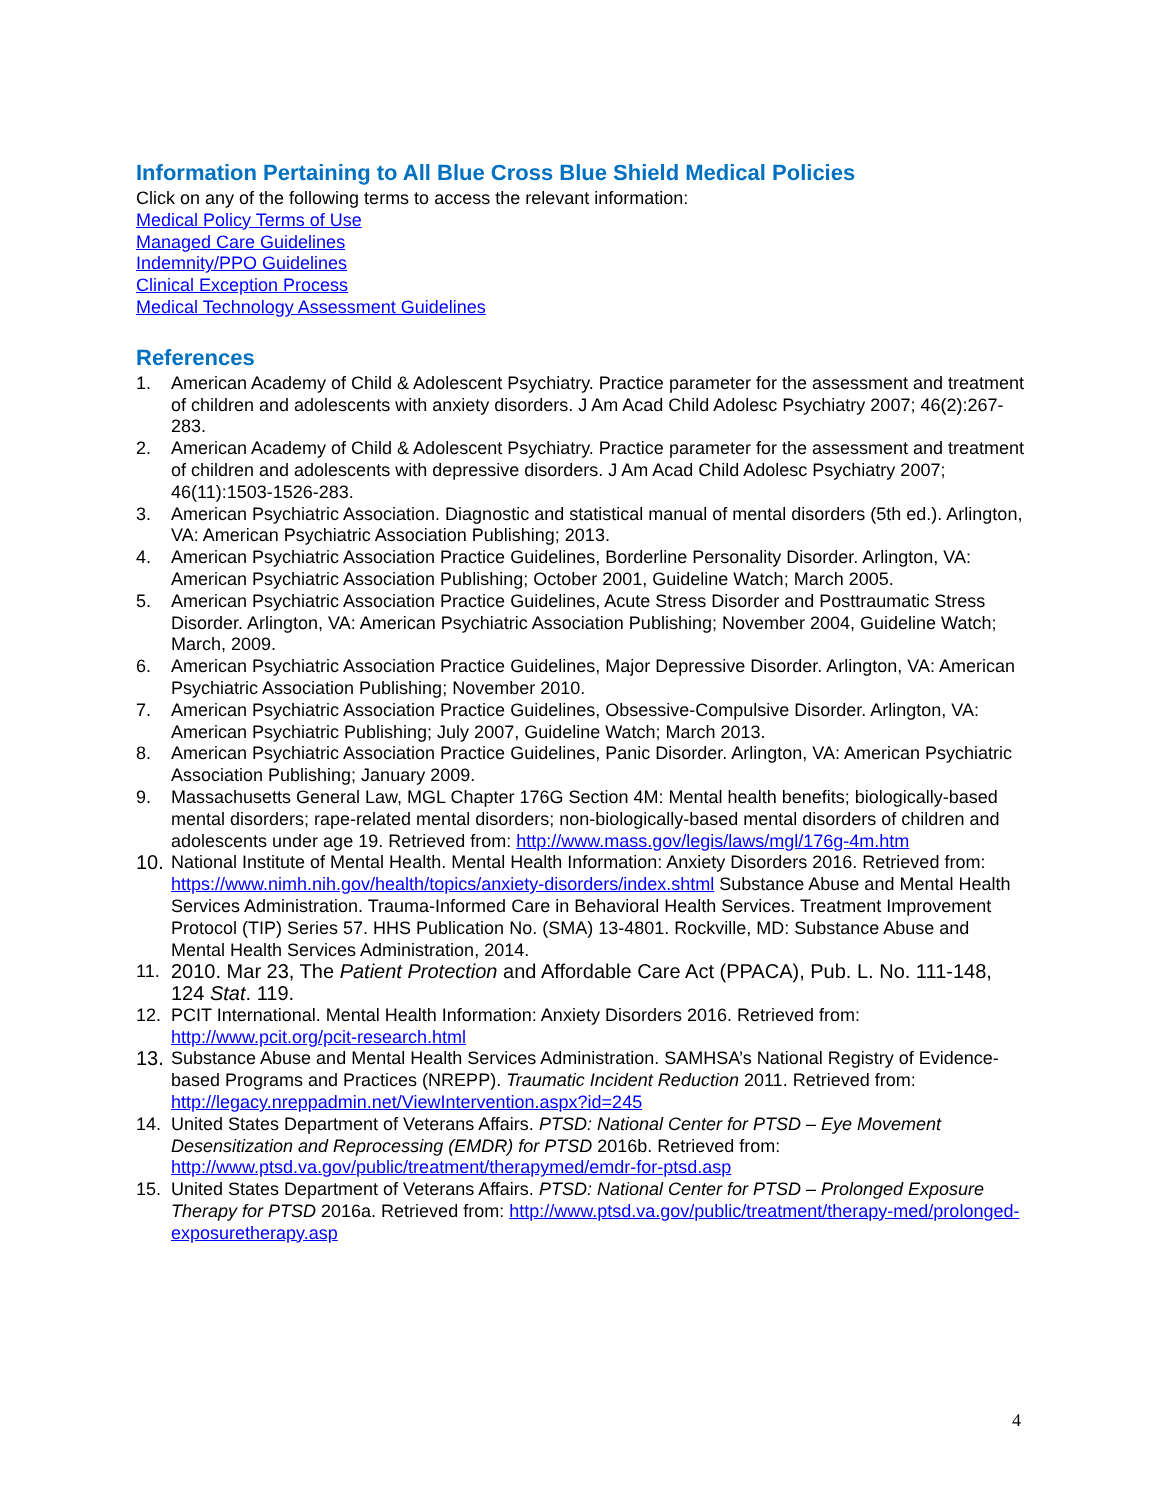Information Pertaining to All Blue Cross Blue Shield Medical Policies
Click on any of the following terms to access the relevant information:
Medical Policy Terms of Use
Managed Care Guidelines
Indemnity/PPO Guidelines
Clinical Exception Process
Medical Technology Assessment Guidelines
References
1. American Academy of Child & Adolescent Psychiatry. Practice parameter for the assessment and treatment of children and adolescents with anxiety disorders. J Am Acad Child Adolesc Psychiatry 2007; 46(2):267-283.
2. American Academy of Child & Adolescent Psychiatry. Practice parameter for the assessment and treatment of children and adolescents with depressive disorders. J Am Acad Child Adolesc Psychiatry 2007; 46(11):1503-1526-283.
3. American Psychiatric Association. Diagnostic and statistical manual of mental disorders (5th ed.). Arlington, VA: American Psychiatric Association Publishing; 2013.
4. American Psychiatric Association Practice Guidelines, Borderline Personality Disorder. Arlington, VA: American Psychiatric Association Publishing; October 2001, Guideline Watch; March 2005.
5. American Psychiatric Association Practice Guidelines, Acute Stress Disorder and Posttraumatic Stress Disorder. Arlington, VA: American Psychiatric Association Publishing; November 2004, Guideline Watch; March, 2009.
6. American Psychiatric Association Practice Guidelines, Major Depressive Disorder. Arlington, VA: American Psychiatric Association Publishing; November 2010.
7. American Psychiatric Association Practice Guidelines, Obsessive-Compulsive Disorder. Arlington, VA: American Psychiatric Publishing; July 2007, Guideline Watch; March 2013.
8. American Psychiatric Association Practice Guidelines, Panic Disorder. Arlington, VA: American Psychiatric Association Publishing; January 2009.
9. Massachusetts General Law, MGL Chapter 176G Section 4M: Mental health benefits; biologically-based mental disorders; rape-related mental disorders; non-biologically-based mental disorders of children and adolescents under age 19. Retrieved from: http://www.mass.gov/legis/laws/mgl/176g-4m.htm
10. National Institute of Mental Health. Mental Health Information: Anxiety Disorders 2016. Retrieved from: https://www.nimh.nih.gov/health/topics/anxiety-disorders/index.shtml Substance Abuse and Mental Health Services Administration. Trauma-Informed Care in Behavioral Health Services. Treatment Improvement Protocol (TIP) Series 57. HHS Publication No. (SMA) 13-4801. Rockville, MD: Substance Abuse and Mental Health Services Administration, 2014.
11. 2010. Mar 23, The Patient Protection and Affordable Care Act (PPACA), Pub. L. No. 111-148, 124 Stat. 119.
12. PCIT International. Mental Health Information: Anxiety Disorders 2016. Retrieved from: http://www.pcit.org/pcit-research.html
13. Substance Abuse and Mental Health Services Administration. SAMHSA’s National Registry of Evidence-based Programs and Practices (NREPP). Traumatic Incident Reduction 2011. Retrieved from: http://legacy.nreppadmin.net/ViewIntervention.aspx?id=245
14. United States Department of Veterans Affairs. PTSD: National Center for PTSD – Eye Movement Desensitization and Reprocessing (EMDR) for PTSD 2016b. Retrieved from: http://www.ptsd.va.gov/public/treatment/therapymed/emdr-for-ptsd.asp
15. United States Department of Veterans Affairs. PTSD: National Center for PTSD – Prolonged Exposure Therapy for PTSD 2016a. Retrieved from: http://www.ptsd.va.gov/public/treatment/therapy-med/prolonged-exposuretherapy.asp
4